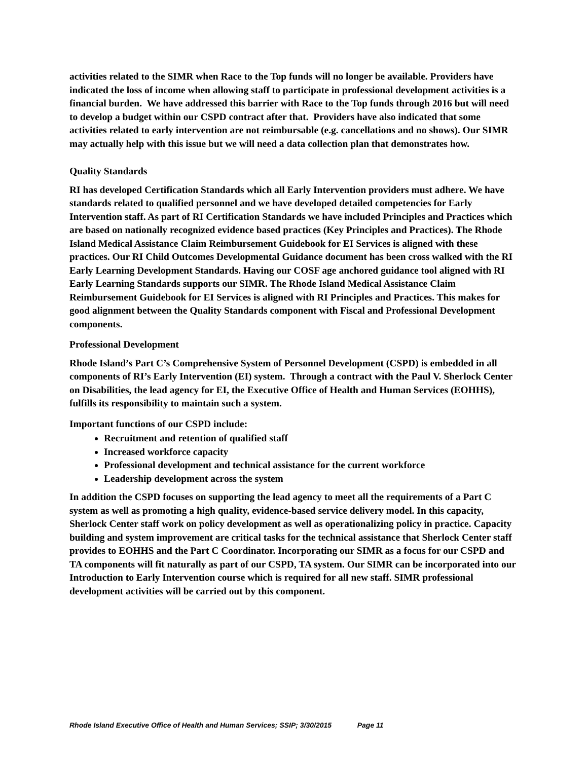activities related to the SIMR when Race to the Top funds will no longer be available. Providers have indicated the loss of income when allowing staff to participate in professional development activities is a financial burden. We have addressed this barrier with Race to the Top funds through 2016 but will need to develop a budget within our CSPD contract after that. Providers have also indicated that some activities related to early intervention are not reimbursable (e.g. cancellations and no shows). Our SIMR may actually help with this issue but we will need a data collection plan that demonstrates how.
Quality Standards
RI has developed Certification Standards which all Early Intervention providers must adhere. We have standards related to qualified personnel and we have developed detailed competencies for Early Intervention staff. As part of RI Certification Standards we have included Principles and Practices which are based on nationally recognized evidence based practices (Key Principles and Practices). The Rhode Island Medical Assistance Claim Reimbursement Guidebook for EI Services is aligned with these practices. Our RI Child Outcomes Developmental Guidance document has been cross walked with the RI Early Learning Development Standards. Having our COSF age anchored guidance tool aligned with RI Early Learning Standards supports our SIMR. The Rhode Island Medical Assistance Claim Reimbursement Guidebook for EI Services is aligned with RI Principles and Practices. This makes for good alignment between the Quality Standards component with Fiscal and Professional Development components.
Professional Development
Rhode Island’s Part C’s Comprehensive System of Personnel Development (CSPD) is embedded in all components of RI’s Early Intervention (EI) system. Through a contract with the Paul V. Sherlock Center on Disabilities, the lead agency for EI, the Executive Office of Health and Human Services (EOHHS), fulfills its responsibility to maintain such a system.
Important functions of our CSPD include:
Recruitment and retention of qualified staff
Increased workforce capacity
Professional development and technical assistance for the current workforce
Leadership development across the system
In addition the CSPD focuses on supporting the lead agency to meet all the requirements of a Part C system as well as promoting a high quality, evidence-based service delivery model. In this capacity, Sherlock Center staff work on policy development as well as operationalizing policy in practice. Capacity building and system improvement are critical tasks for the technical assistance that Sherlock Center staff provides to EOHHS and the Part C Coordinator. Incorporating our SIMR as a focus for our CSPD and TA components will fit naturally as part of our CSPD, TA system. Our SIMR can be incorporated into our Introduction to Early Intervention course which is required for all new staff. SIMR professional development activities will be carried out by this component.
Rhode Island Executive Office of Health and Human Services; SSIP; 3/30/2015 Page 11